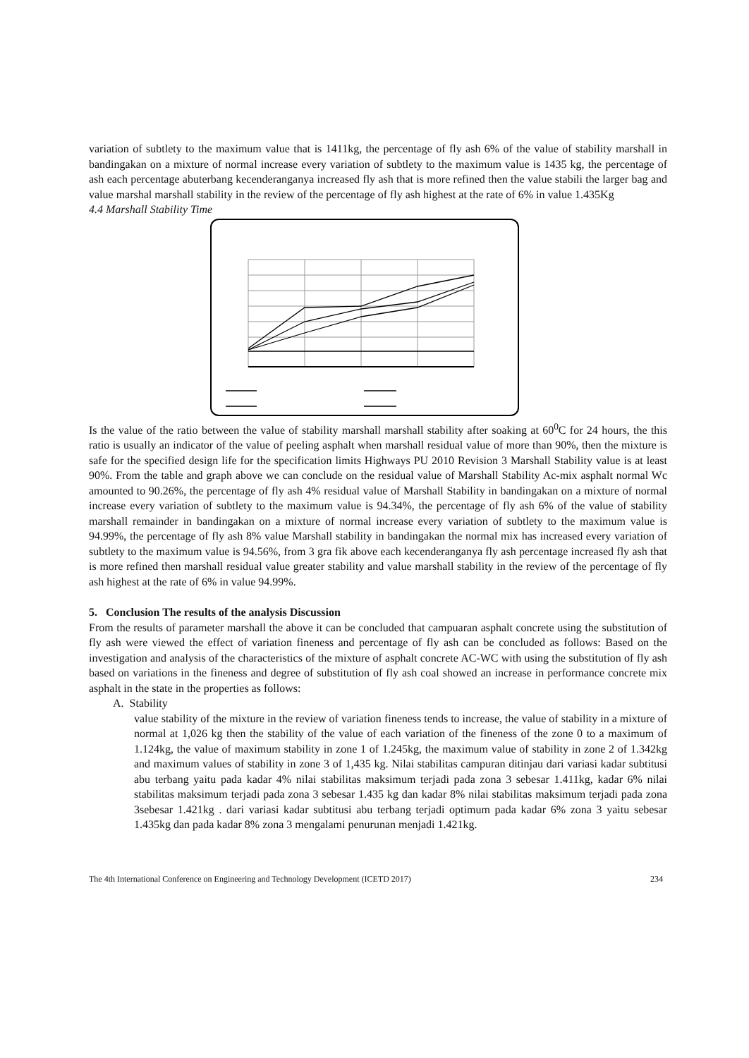variation of subtlety to the maximum value that is 1411kg, the percentage of fly ash 6% of the value of stability marshall in bandingakan on a mixture of normal increase every variation of subtlety to the maximum value is 1435 kg, the percentage of ash each percentage abuterbang kecenderanganya increased fly ash that is more refined then the value stabili the larger bag and value marshal marshall stability in the review of the percentage of fly ash highest at the rate of 6% in value 1.435Kg
4.4 Marshall Stability Time
Is the value of the ratio between the value of stability marshall marshall stability after soaking at 60<sup>0</sup>C for 24 hours, the this ratio is usually an indicator of the value of peeling asphalt when marshall residual value of more than 90%, then the mixture is safe for the specified design life for the specification limits Highways PU 2010 Revision 3 Marshall Stability value is at least 90%. From the table and graph above we can conclude on the residual value of Marshall Stability Ac-mix asphalt normal Wc amounted to 90.26%, the percentage of fly ash 4% residual value of Marshall Stability in bandingakan on a mixture of normal increase every variation of subtlety to the maximum value is 94.34%, the percentage of fly ash 6% of the value of stability marshall remainder in bandingakan on a mixture of normal increase every variation of subtlety to the maximum value is 94.99%, the percentage of fly ash 8% value Marshall stability in bandingakan the normal mix has increased every variation of subtlety to the maximum value is 94.56%, from 3 gra fik above each kecenderanganya fly ash percentage increased fly ash that is more refined then marshall residual value greater stability and value marshall stability in the review of the percentage of fly ash highest at the rate of 6% in value 94.99%.
5. Conclusion The results of the analysis Discussion
From the results of parameter marshall the above it can be concluded that campuaran asphalt concrete using the substitution of fly ash were viewed the effect of variation fineness and percentage of fly ash can be concluded as follows: Based on the investigation and analysis of the characteristics of the mixture of asphalt concrete AC-WC with using the substitution of fly ash based on variations in the fineness and degree of substitution of fly ash coal showed an increase in performance concrete mix asphalt in the state in the properties as follows:
A. Stability
value stability of the mixture in the review of variation fineness tends to increase, the value of stability in a mixture of normal at 1,026 kg then the stability of the value of each variation of the fineness of the zone 0 to a maximum of 1.124kg, the value of maximum stability in zone 1 of 1.245kg, the maximum value of stability in zone 2 of 1.342kg and maximum values of stability in zone 3 of 1,435 kg. Nilai stabilitas campuran ditinjau dari variasi kadar subtitusi abu terbang yaitu pada kadar 4% nilai stabilitas maksimum terjadi pada zona 3 sebesar 1.411kg, kadar 6% nilai stabilitas maksimum terjadi pada zona 3 sebesar 1.435 kg dan kadar 8% nilai stabilitas maksimum terjadi pada zona 3sebesar 1.421kg . dari variasi kadar subtitusi abu terbang terjadi optimum pada kadar 6% zona 3 yaitu sebesar 1.435kg dan pada kadar 8% zona 3 mengalami penurunan menjadi 1.421kg.
The 4th International Conference on Engineering and Technology Development (ICETD 2017) 234